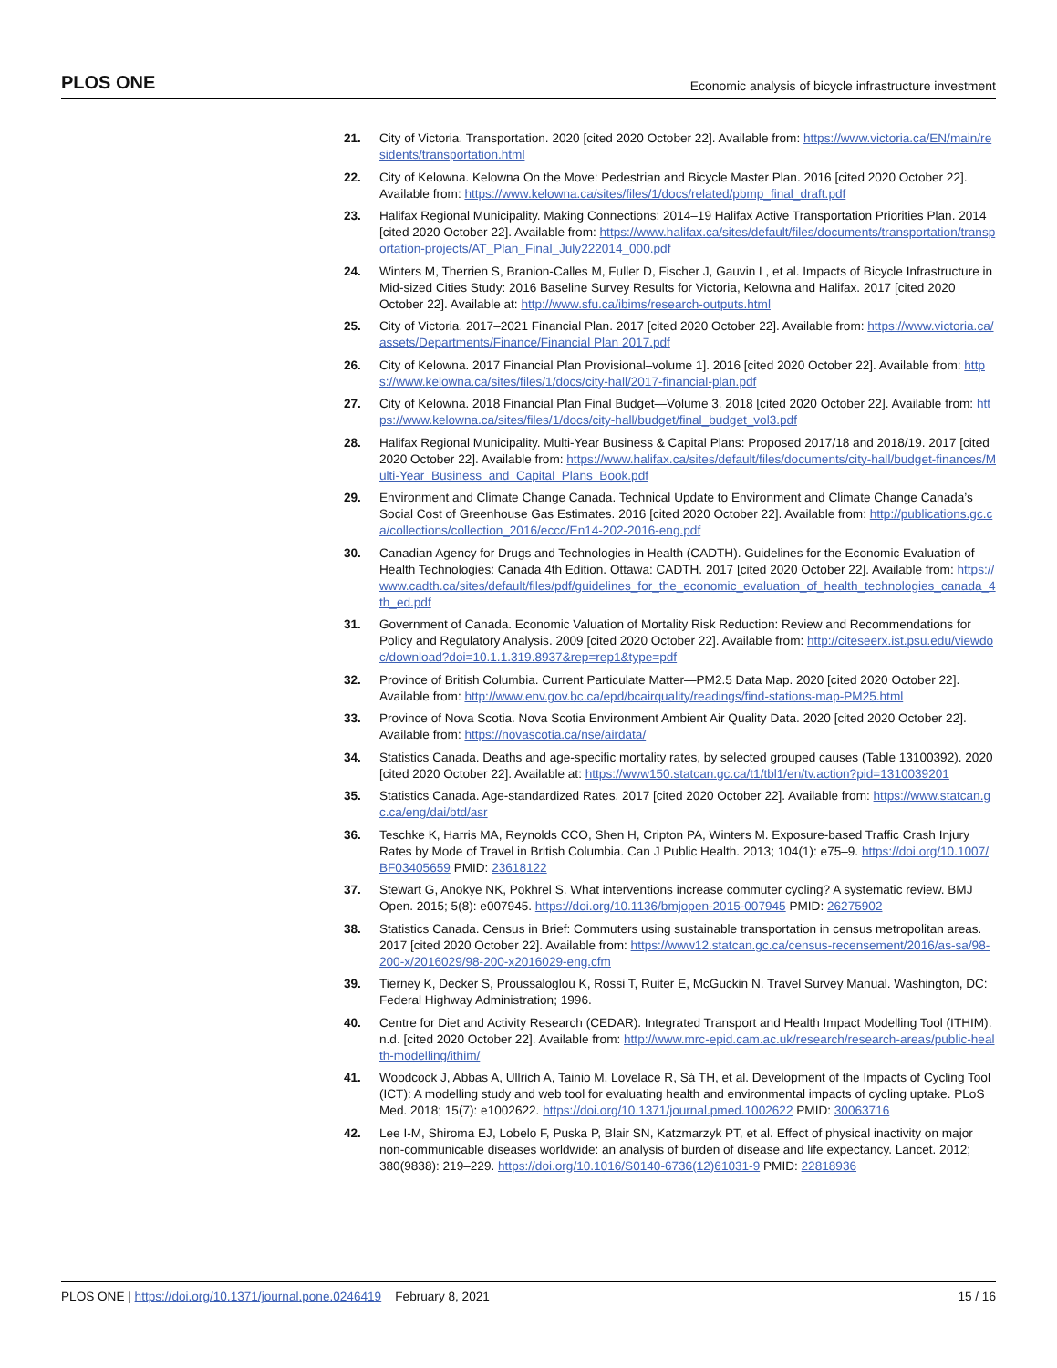PLOS ONE Economic analysis of bicycle infrastructure investment
21. City of Victoria. Transportation. 2020 [cited 2020 October 22]. Available from: https://www.victoria.ca/EN/main/residents/transportation.html
22. City of Kelowna. Kelowna On the Move: Pedestrian and Bicycle Master Plan. 2016 [cited 2020 October 22]. Available from: https://www.kelowna.ca/sites/files/1/docs/related/pbmp_final_draft.pdf
23. Halifax Regional Municipality. Making Connections: 2014–19 Halifax Active Transportation Priorities Plan. 2014 [cited 2020 October 22]. Available from: https://www.halifax.ca/sites/default/files/documents/transportation/transportation-projects/AT_Plan_Final_July222014_000.pdf
24. Winters M, Therrien S, Branion-Calles M, Fuller D, Fischer J, Gauvin L, et al. Impacts of Bicycle Infrastructure in Mid-sized Cities Study: 2016 Baseline Survey Results for Victoria, Kelowna and Halifax. 2017 [cited 2020 October 22]. Available at: http://www.sfu.ca/ibims/research-outputs.html
25. City of Victoria. 2017–2021 Financial Plan. 2017 [cited 2020 October 22]. Available from: https://www.victoria.ca/assets/Departments/Finance/Financial Plan 2017.pdf
26. City of Kelowna. 2017 Financial Plan Provisional–volume 1]. 2016 [cited 2020 October 22]. Available from: https://www.kelowna.ca/sites/files/1/docs/city-hall/2017-financial-plan.pdf
27. City of Kelowna. 2018 Financial Plan Final Budget—Volume 3. 2018 [cited 2020 October 22]. Available from: https://www.kelowna.ca/sites/files/1/docs/city-hall/budget/final_budget_vol3.pdf
28. Halifax Regional Municipality. Multi-Year Business & Capital Plans: Proposed 2017/18 and 2018/19. 2017 [cited 2020 October 22]. Available from: https://www.halifax.ca/sites/default/files/documents/city-hall/budget-finances/Multi-Year_Business_and_Capital_Plans_Book.pdf
29. Environment and Climate Change Canada. Technical Update to Environment and Climate Change Canada’s Social Cost of Greenhouse Gas Estimates. 2016 [cited 2020 October 22]. Available from: http://publications.gc.ca/collections/collection_2016/eccc/En14-202-2016-eng.pdf
30. Canadian Agency for Drugs and Technologies in Health (CADTH). Guidelines for the Economic Evaluation of Health Technologies: Canada 4th Edition. Ottawa: CADTH. 2017 [cited 2020 October 22]. Available from: https://www.cadth.ca/sites/default/files/pdf/guidelines_for_the_economic_evaluation_of_health_technologies_canada_4th_ed.pdf
31. Government of Canada. Economic Valuation of Mortality Risk Reduction: Review and Recommendations for Policy and Regulatory Analysis. 2009 [cited 2020 October 22]. Available from: http://citeseerx.ist.psu.edu/viewdoc/download?doi=10.1.1.319.8937&rep=rep1&type=pdf
32. Province of British Columbia. Current Particulate Matter—PM2.5 Data Map. 2020 [cited 2020 October 22]. Available from: http://www.env.gov.bc.ca/epd/bcairquality/readings/find-stations-map-PM25.html
33. Province of Nova Scotia. Nova Scotia Environment Ambient Air Quality Data. 2020 [cited 2020 October 22]. Available from: https://novascotia.ca/nse/airdata/
34. Statistics Canada. Deaths and age-specific mortality rates, by selected grouped causes (Table 13100392). 2020 [cited 2020 October 22]. Available at: https://www150.statcan.gc.ca/t1/tbl1/en/tv.action?pid=1310039201
35. Statistics Canada. Age-standardized Rates. 2017 [cited 2020 October 22]. Available from: https://www.statcan.gc.ca/eng/dai/btd/asr
36. Teschke K, Harris MA, Reynolds CCO, Shen H, Cripton PA, Winters M. Exposure-based Traffic Crash Injury Rates by Mode of Travel in British Columbia. Can J Public Health. 2013; 104(1): e75–9. https://doi.org/10.1007/BF03405659 PMID: 23618122
37. Stewart G, Anokye NK, Pokhrel S. What interventions increase commuter cycling? A systematic review. BMJ Open. 2015; 5(8): e007945. https://doi.org/10.1136/bmjopen-2015-007945 PMID: 26275902
38. Statistics Canada. Census in Brief: Commuters using sustainable transportation in census metropolitan areas. 2017 [cited 2020 October 22]. Available from: https://www12.statcan.gc.ca/census-recensement/2016/as-sa/98-200-x/2016029/98-200-x2016029-eng.cfm
39. Tierney K, Decker S, Proussaloglou K, Rossi T, Ruiter E, McGuckin N. Travel Survey Manual. Washington, DC: Federal Highway Administration; 1996.
40. Centre for Diet and Activity Research (CEDAR). Integrated Transport and Health Impact Modelling Tool (ITHIM). n.d. [cited 2020 October 22]. Available from: http://www.mrc-epid.cam.ac.uk/research/research-areas/public-health-modelling/ithim/
41. Woodcock J, Abbas A, Ullrich A, Tainio M, Lovelace R, Sá TH, et al. Development of the Impacts of Cycling Tool (ICT): A modelling study and web tool for evaluating health and environmental impacts of cycling uptake. PLoS Med. 2018; 15(7): e1002622. https://doi.org/10.1371/journal.pmed.1002622 PMID: 30063716
42. Lee I-M, Shiroma EJ, Lobelo F, Puska P, Blair SN, Katzmarzyk PT, et al. Effect of physical inactivity on major non-communicable diseases worldwide: an analysis of burden of disease and life expectancy. Lancet. 2012; 380(9838): 219–229. https://doi.org/10.1016/S0140-6736(12)61031-9 PMID: 22818936
PLOS ONE | https://doi.org/10.1371/journal.pone.0246419 February 8, 2021 15 / 16